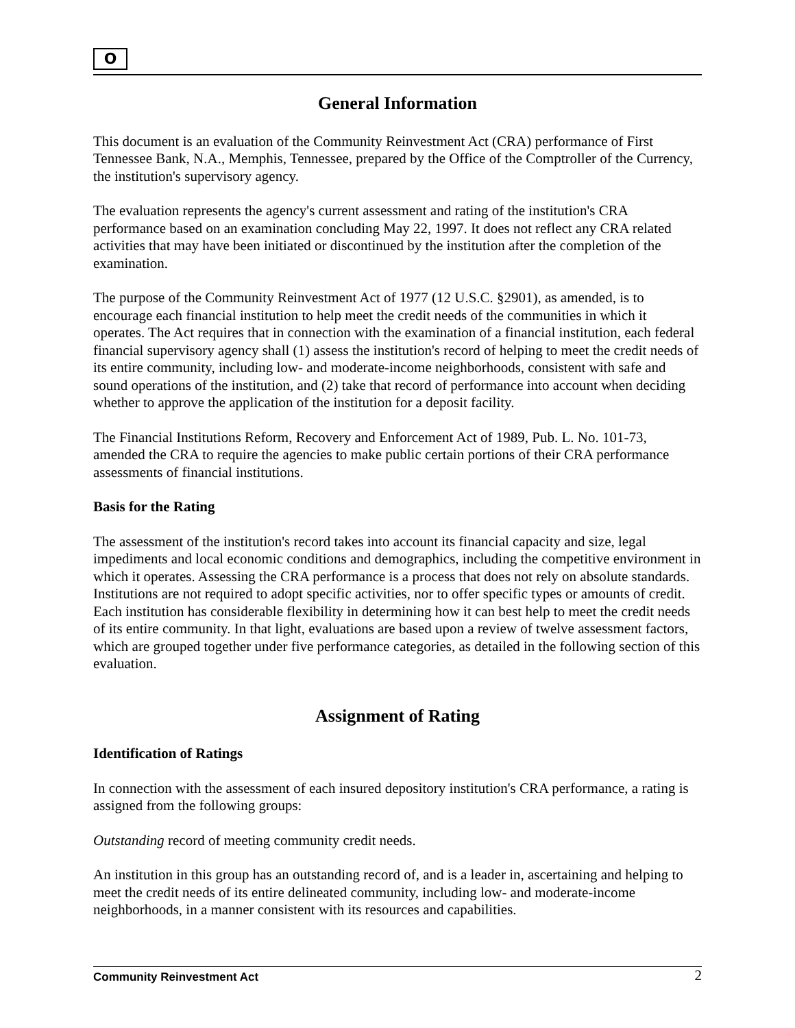O
General Information
This document is an evaluation of the Community Reinvestment Act (CRA) performance of First Tennessee Bank, N.A., Memphis, Tennessee, prepared by the Office of the Comptroller of the Currency, the institution's supervisory agency.
The evaluation represents the agency's current assessment and rating of the institution's CRA performance based on an examination concluding May 22, 1997. It does not reflect any CRA related activities that may have been initiated or discontinued by the institution after the completion of the examination.
The purpose of the Community Reinvestment Act of 1977 (12 U.S.C. §2901), as amended, is to encourage each financial institution to help meet the credit needs of the communities in which it operates. The Act requires that in connection with the examination of a financial institution, each federal financial supervisory agency shall (1) assess the institution's record of helping to meet the credit needs of its entire community, including low- and moderate-income neighborhoods, consistent with safe and sound operations of the institution, and (2) take that record of performance into account when deciding whether to approve the application of the institution for a deposit facility.
The Financial Institutions Reform, Recovery and Enforcement Act of 1989, Pub. L. No. 101-73, amended the CRA to require the agencies to make public certain portions of their CRA performance assessments of financial institutions.
Basis for the Rating
The assessment of the institution's record takes into account its financial capacity and size, legal impediments and local economic conditions and demographics, including the competitive environment in which it operates. Assessing the CRA performance is a process that does not rely on absolute standards. Institutions are not required to adopt specific activities, nor to offer specific types or amounts of credit. Each institution has considerable flexibility in determining how it can best help to meet the credit needs of its entire community. In that light, evaluations are based upon a review of twelve assessment factors, which are grouped together under five performance categories, as detailed in the following section of this evaluation.
Assignment of Rating
Identification of Ratings
In connection with the assessment of each insured depository institution's CRA performance, a rating is assigned from the following groups:
Outstanding record of meeting community credit needs.
An institution in this group has an outstanding record of, and is a leader in, ascertaining and helping to meet the credit needs of its entire delineated community, including low- and moderate-income neighborhoods, in a manner consistent with its resources and capabilities.
Community Reinvestment Act 2